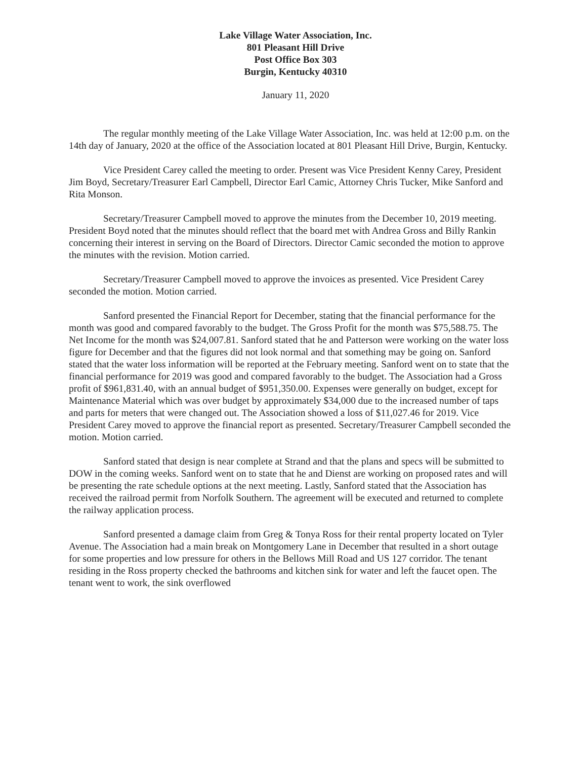Lake Village Water Association, Inc.
801 Pleasant Hill Drive
Post Office Box 303
Burgin, Kentucky 40310
January 11, 2020
The regular monthly meeting of the Lake Village Water Association, Inc. was held at 12:00 p.m. on the 14th day of January, 2020 at the office of the Association located at 801 Pleasant Hill Drive, Burgin, Kentucky.
Vice President Carey called the meeting to order. Present was Vice President Kenny Carey, President Jim Boyd, Secretary/Treasurer Earl Campbell, Director Earl Camic, Attorney Chris Tucker, Mike Sanford and Rita Monson.
Secretary/Treasurer Campbell moved to approve the minutes from the December 10, 2019 meeting. President Boyd noted that the minutes should reflect that the board met with Andrea Gross and Billy Rankin concerning their interest in serving on the Board of Directors. Director Camic seconded the motion to approve the minutes with the revision. Motion carried.
Secretary/Treasurer Campbell moved to approve the invoices as presented. Vice President Carey seconded the motion. Motion carried.
Sanford presented the Financial Report for December, stating that the financial performance for the month was good and compared favorably to the budget. The Gross Profit for the month was $75,588.75. The Net Income for the month was $24,007.81. Sanford stated that he and Patterson were working on the water loss figure for December and that the figures did not look normal and that something may be going on. Sanford stated that the water loss information will be reported at the February meeting. Sanford went on to state that the financial performance for 2019 was good and compared favorably to the budget. The Association had a Gross profit of $961,831.40, with an annual budget of $951,350.00. Expenses were generally on budget, except for Maintenance Material which was over budget by approximately $34,000 due to the increased number of taps and parts for meters that were changed out. The Association showed a loss of $11,027.46 for 2019. Vice President Carey moved to approve the financial report as presented. Secretary/Treasurer Campbell seconded the motion. Motion carried.
Sanford stated that design is near complete at Strand and that the plans and specs will be submitted to DOW in the coming weeks. Sanford went on to state that he and Dienst are working on proposed rates and will be presenting the rate schedule options at the next meeting. Lastly, Sanford stated that the Association has received the railroad permit from Norfolk Southern. The agreement will be executed and returned to complete the railway application process.
Sanford presented a damage claim from Greg & Tonya Ross for their rental property located on Tyler Avenue. The Association had a main break on Montgomery Lane in December that resulted in a short outage for some properties and low pressure for others in the Bellows Mill Road and US 127 corridor. The tenant residing in the Ross property checked the bathrooms and kitchen sink for water and left the faucet open. The tenant went to work, the sink overflowed